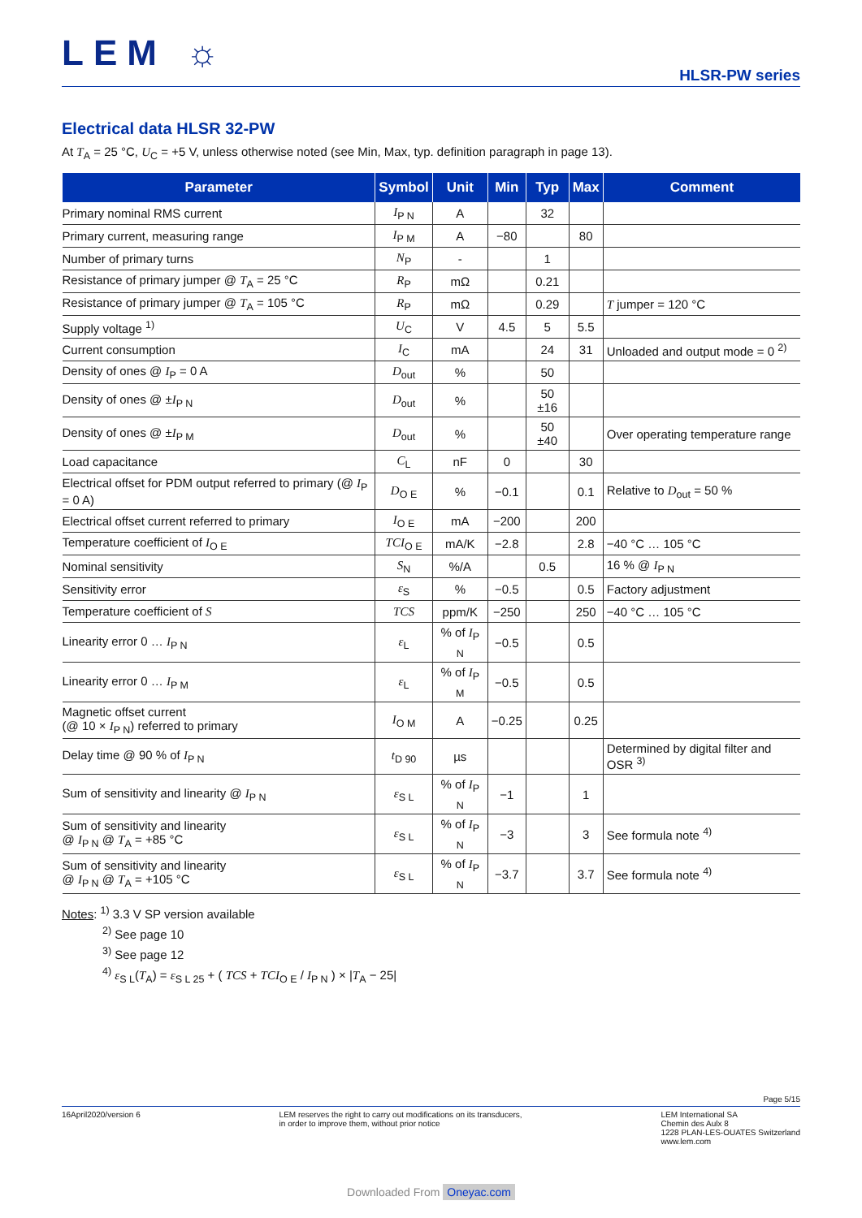LEM ☼
HLSR-PW series
Electrical data HLSR 32-PW
At T<sub>A</sub> = 25 °C, U<sub>C</sub> = +5 V, unless otherwise noted (see Min, Max, typ. definition paragraph in page 13).
| Parameter | Symbol | Unit | Min | Typ | Max | Comment |
| --- | --- | --- | --- | --- | --- | --- |
| Primary nominal RMS current | I<sub>P N</sub> | A | | 32 | | |
| Primary current, measuring range | I<sub>P M</sub> | A | −80 | | 80 | |
| Number of primary turns | N<sub>P</sub> | - | | 1 | | |
| Resistance of primary jumper @ T<sub>A</sub> = 25 °C | R<sub>P</sub> | mΩ | | 0.21 | | |
| Resistance of primary jumper @ T<sub>A</sub> = 105 °C | R<sub>P</sub> | mΩ | | 0.29 | | T jumper = 120 °C |
| Supply voltage <sup>1)</sup> | U<sub>C</sub> | V | 4.5 | 5 | 5.5 | |
| Current consumption | I<sub>C</sub> | mA | | 24 | 31 | Unloaded and output mode = 0 <sup>2)</sup> |
| Density of ones @ I<sub>P</sub> = 0 A | D<sub>out</sub> | % | | 50 | | |
| Density of ones @ ± I<sub>P N</sub> | D<sub>out</sub> | % | | 50 ±16 | | |
| Density of ones @ ± I<sub>P M</sub> | D<sub>out</sub> | % | | 50 ±40 | | Over operating temperature range |
| Load capacitance | C<sub>L</sub> | nF | 0 | | 30 | |
| Electrical offset for PDM output referred to primary (@ I<sub>P</sub> = 0 A) | D<sub>O E</sub> | % | −0.1 | | 0.1 | Relative to D<sub>out</sub> = 50 % |
| Electrical offset current referred to primary | I<sub>O E</sub> | mA | −200 | | 200 | |
| Temperature coefficient of I<sub>O E</sub> | TCI<sub>O E</sub> | mA/K | −2.8 | | 2.8 | −40 °C … 105 °C |
| Nominal sensitivity | S<sub>N</sub> | %/A | | 0.5 | | 16 % @ I<sub>P N</sub> |
| Sensitivity error | ε<sub>S</sub> | % | −0.5 | | 0.5 | Factory adjustment |
| Temperature coefficient of S | TCS | ppm/K | −250 | | 250 | −40 °C … 105 °C |
| Linearity error 0 … I<sub>P N</sub> | ε<sub>L</sub> | % of I<sub>P N</sub> | −0.5 | | 0.5 | |
| Linearity error 0 … I<sub>P M</sub> | ε<sub>L</sub> | % of I<sub>P M</sub> | −0.5 | | 0.5 | |
| Magnetic offset current (@ 10 × I<sub>P N</sub>) referred to primary | I<sub>O M</sub> | A | −0.25 | | 0.25 | |
| Delay time @ 90 % of I<sub>P N</sub> | t<sub>D 90</sub> | µs | | | | Determined by digital filter and OSR <sup>3)</sup> |
| Sum of sensitivity and linearity @ I<sub>P N</sub> | ε<sub>S L</sub> | % of I<sub>P N</sub> | −1 | | 1 | |
| Sum of sensitivity and linearity @ I<sub>P N</sub> @ T<sub>A</sub> = +85 °C | ε<sub>S L</sub> | % of I<sub>P N</sub> | −3 | | 3 | See formula note <sup>4)</sup> |
| Sum of sensitivity and linearity @ I<sub>P N</sub> @ T<sub>A</sub> = +105 °C | ε<sub>S L</sub> | % of I<sub>P N</sub> | −3.7 | | 3.7 | See formula note <sup>4)</sup> |
Notes: <sup>1)</sup> 3.3 V SP version available
<sup>2)</sup> See page 10
<sup>3)</sup> See page 12
<sup>4)</sup> ε<sub>S L</sub>(T<sub>A</sub>) = ε<sub>S L 25</sub> + ( TCS + TCI<sub>O E</sub> / I<sub>P N</sub> ) × |T<sub>A</sub> − 25|
Page 5/15
16April2020/version 6 LEM reserves the right to carry out modifications on its transducers,
in order to improve them, without prior notice
LEM International SA
Chemin des Aulx 8
1228 PLAN-LES-OUATES Switzerland
www.lem.com
Downloaded From Oneyac.com